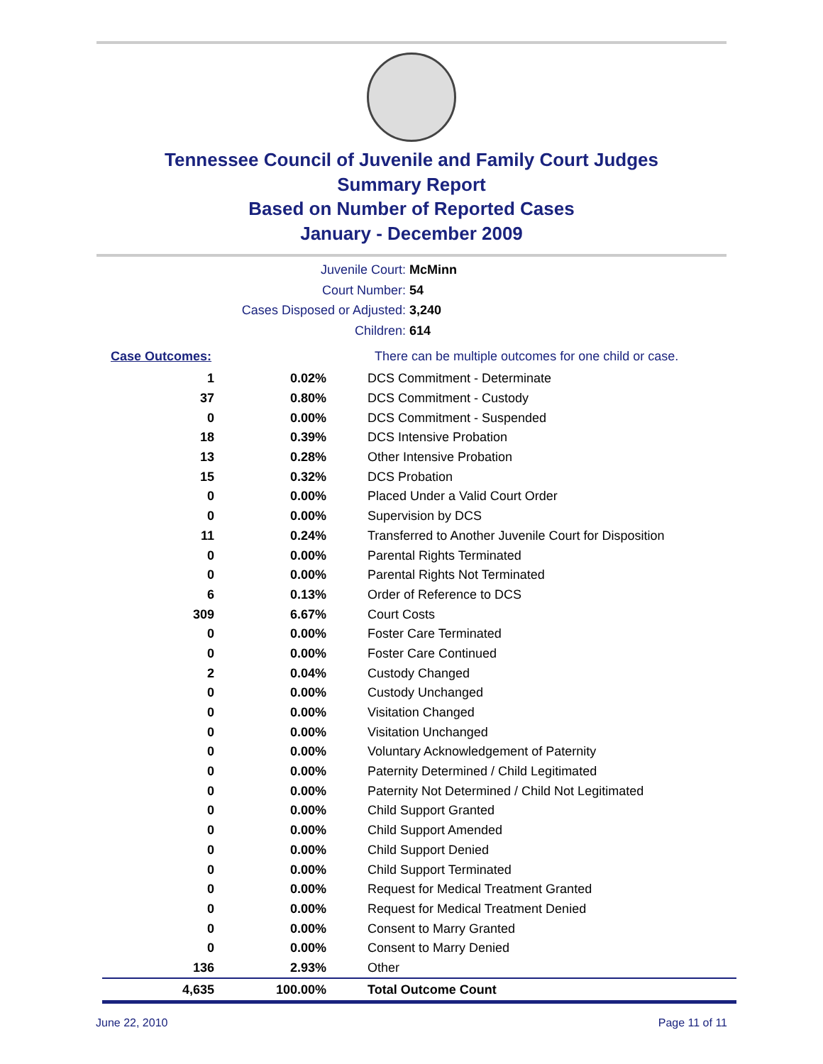Tennessee Council of Juvenile and Family Court Judges
Summary Report
Based on Number of Reported Cases
January - December 2009
Juvenile Court: McMinn
Court Number: 54
Cases Disposed or Adjusted: 3,240
Children: 614
| Case Outcomes: | | There can be multiple outcomes for one child or case. |
| 1 | 0.02% | DCS Commitment - Determinate |
| 37 | 0.80% | DCS Commitment - Custody |
| 0 | 0.00% | DCS Commitment - Suspended |
| 18 | 0.39% | DCS Intensive Probation |
| 13 | 0.28% | Other Intensive Probation |
| 15 | 0.32% | DCS Probation |
| 0 | 0.00% | Placed Under a Valid Court Order |
| 0 | 0.00% | Supervision by DCS |
| 11 | 0.24% | Transferred to Another Juvenile Court for Disposition |
| 0 | 0.00% | Parental Rights Terminated |
| 0 | 0.00% | Parental Rights Not Terminated |
| 6 | 0.13% | Order of Reference to DCS |
| 309 | 6.67% | Court Costs |
| 0 | 0.00% | Foster Care Terminated |
| 0 | 0.00% | Foster Care Continued |
| 2 | 0.04% | Custody Changed |
| 0 | 0.00% | Custody Unchanged |
| 0 | 0.00% | Visitation Changed |
| 0 | 0.00% | Visitation Unchanged |
| 0 | 0.00% | Voluntary Acknowledgement of Paternity |
| 0 | 0.00% | Paternity Determined / Child Legitimated |
| 0 | 0.00% | Paternity Not Determined / Child Not Legitimated |
| 0 | 0.00% | Child Support Granted |
| 0 | 0.00% | Child Support Amended |
| 0 | 0.00% | Child Support Denied |
| 0 | 0.00% | Child Support Terminated |
| 0 | 0.00% | Request for Medical Treatment Granted |
| 0 | 0.00% | Request for Medical Treatment Denied |
| 0 | 0.00% | Consent to Marry Granted |
| 0 | 0.00% | Consent to Marry Denied |
| 136 | 2.93% | Other |
| 4,635 | 100.00% | Total Outcome Count |
June 22, 2010 Page 11 of 11